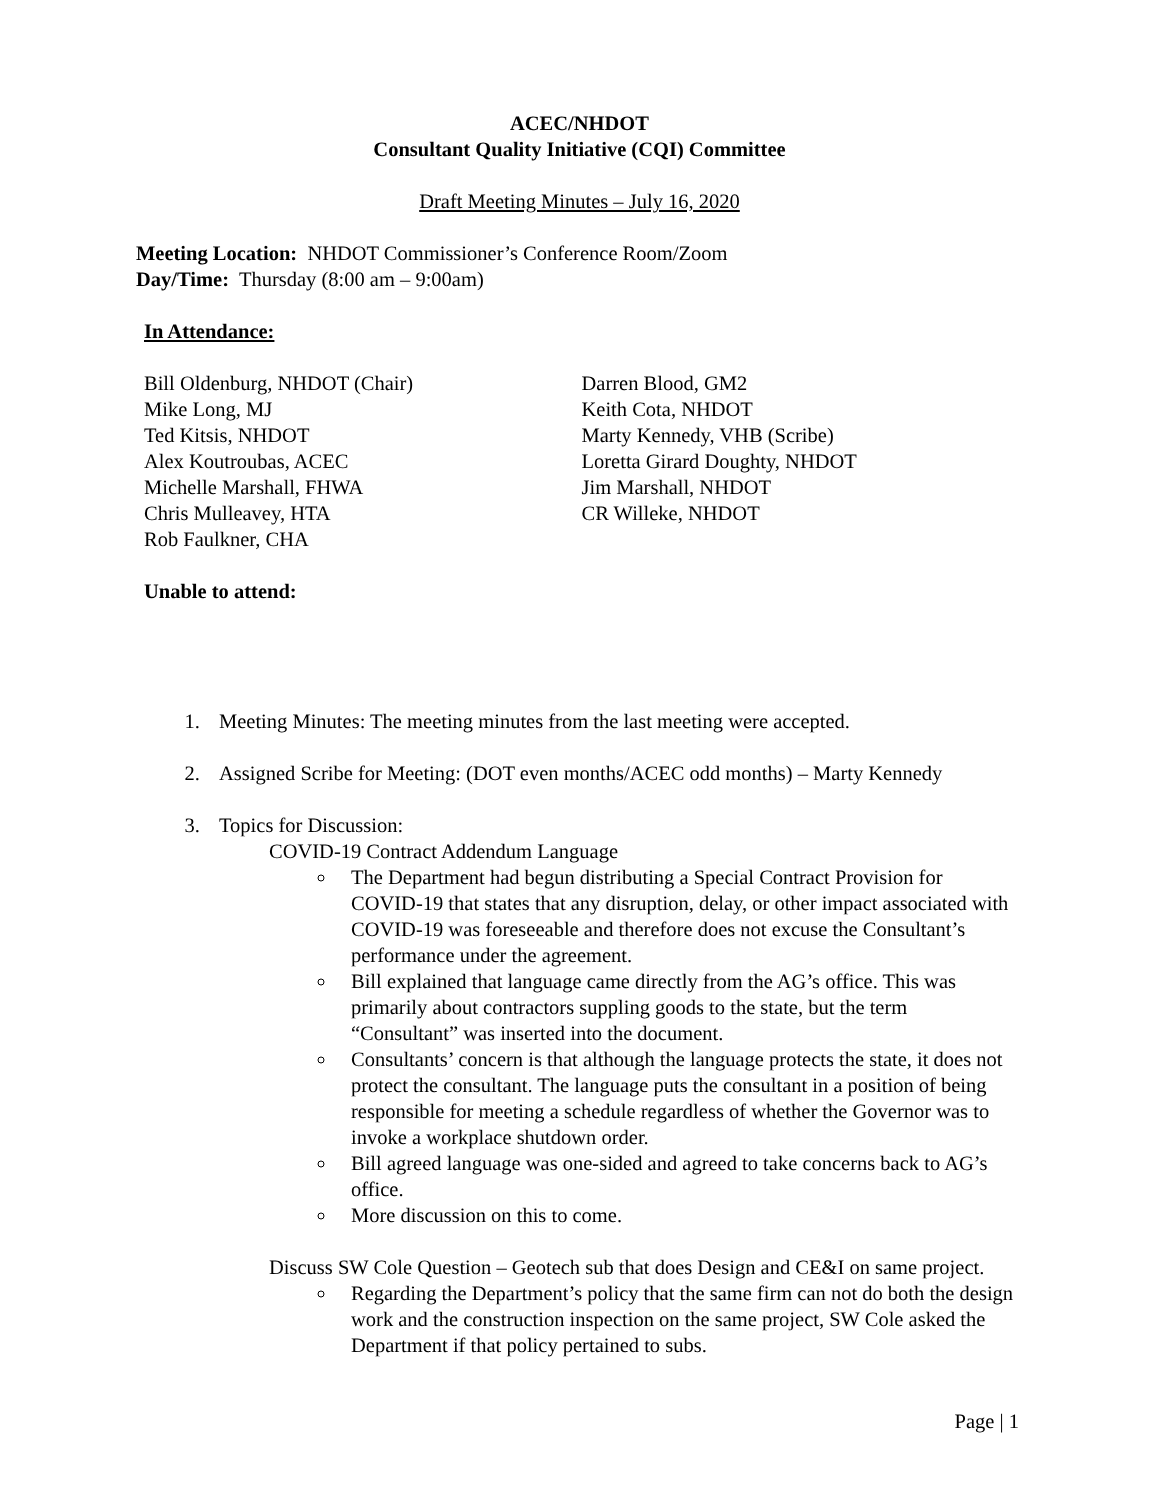ACEC/NHDOT
Consultant Quality Initiative (CQI) Committee
Draft Meeting Minutes – July 16, 2020
Meeting Location: NHDOT Commissioner’s Conference Room/Zoom
Day/Time: Thursday (8:00 am – 9:00am)
In Attendance:
Bill Oldenburg, NHDOT (Chair)
Mike Long, MJ
Ted Kitsis, NHDOT
Alex Koutroubas, ACEC
Michelle Marshall, FHWA
Chris Mulleavey, HTA
Rob Faulkner, CHA
Darren Blood, GM2
Keith Cota, NHDOT
Marty Kennedy, VHB (Scribe)
Loretta Girard Doughty, NHDOT
Jim Marshall, NHDOT
CR Willeke, NHDOT
Unable to attend:
1. Meeting Minutes: The meeting minutes from the last meeting were accepted.
2. Assigned Scribe for Meeting: (DOT even months/ACEC odd months) – Marty Kennedy
3. Topics for Discussion:
COVID-19 Contract Addendum Language
The Department had begun distributing a Special Contract Provision for COVID-19 that states that any disruption, delay, or other impact associated with COVID-19 was foreseeable and therefore does not excuse the Consultant’s performance under the agreement.
Bill explained that language came directly from the AG’s office. This was primarily about contractors suppling goods to the state, but the term “Consultant” was inserted into the document.
Consultants’ concern is that although the language protects the state, it does not protect the consultant. The language puts the consultant in a position of being responsible for meeting a schedule regardless of whether the Governor was to invoke a workplace shutdown order.
Bill agreed language was one-sided and agreed to take concerns back to AG’s office.
More discussion on this to come.
Discuss SW Cole Question – Geotech sub that does Design and CE&I on same project.
Regarding the Department’s policy that the same firm can not do both the design work and the construction inspection on the same project, SW Cole asked the Department if that policy pertained to subs.
Page | 1